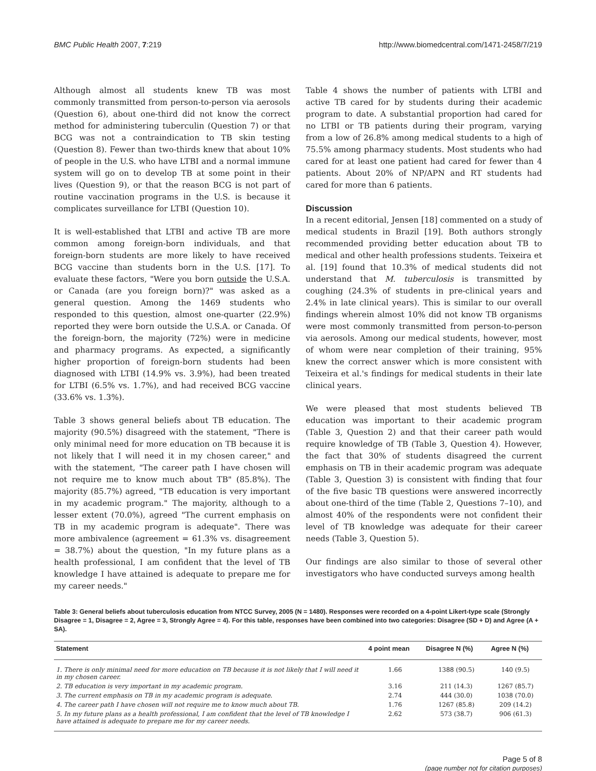BMC Public Health 2007, 7:219 http://www.biomedcentral.com/1471-2458/7/219
Although almost all students knew TB was most commonly transmitted from person-to-person via aerosols (Question 6), about one-third did not know the correct method for administering tuberculin (Question 7) or that BCG was not a contraindication to TB skin testing (Question 8). Fewer than two-thirds knew that about 10% of people in the U.S. who have LTBI and a normal immune system will go on to develop TB at some point in their lives (Question 9), or that the reason BCG is not part of routine vaccination programs in the U.S. is because it complicates surveillance for LTBI (Question 10).
It is well-established that LTBI and active TB are more common among foreign-born individuals, and that foreign-born students are more likely to have received BCG vaccine than students born in the U.S. [17]. To evaluate these factors, "Were you born outside the U.S.A. or Canada (are you foreign born)?" was asked as a general question. Among the 1469 students who responded to this question, almost one-quarter (22.9%) reported they were born outside the U.S.A. or Canada. Of the foreign-born, the majority (72%) were in medicine and pharmacy programs. As expected, a significantly higher proportion of foreign-born students had been diagnosed with LTBI (14.9% vs. 3.9%), had been treated for LTBI (6.5% vs. 1.7%), and had received BCG vaccine (33.6% vs. 1.3%).
Table 3 shows general beliefs about TB education. The majority (90.5%) disagreed with the statement, "There is only minimal need for more education on TB because it is not likely that I will need it in my chosen career," and with the statement, "The career path I have chosen will not require me to know much about TB" (85.8%). The majority (85.7%) agreed, "TB education is very important in my academic program." The majority, although to a lesser extent (70.0%), agreed "The current emphasis on TB in my academic program is adequate". There was more ambivalence (agreement = 61.3% vs. disagreement = 38.7%) about the question, "In my future plans as a health professional, I am confident that the level of TB knowledge I have attained is adequate to prepare me for my career needs."
Table 4 shows the number of patients with LTBI and active TB cared for by students during their academic program to date. A substantial proportion had cared for no LTBI or TB patients during their program, varying from a low of 26.8% among medical students to a high of 75.5% among pharmacy students. Most students who had cared for at least one patient had cared for fewer than 4 patients. About 20% of NP/APN and RT students had cared for more than 6 patients.
Discussion
In a recent editorial, Jensen [18] commented on a study of medical students in Brazil [19]. Both authors strongly recommended providing better education about TB to medical and other health professions students. Teixeira et al. [19] found that 10.3% of medical students did not understand that M. tuberculosis is transmitted by coughing (24.3% of students in pre-clinical years and 2.4% in late clinical years). This is similar to our overall findings wherein almost 10% did not know TB organisms were most commonly transmitted from person-to-person via aerosols. Among our medical students, however, most of whom were near completion of their training, 95% knew the correct answer which is more consistent with Teixeira et al.'s findings for medical students in their late clinical years.
We were pleased that most students believed TB education was important to their academic program (Table 3, Question 2) and that their career path would require knowledge of TB (Table 3, Question 4). However, the fact that 30% of students disagreed the current emphasis on TB in their academic program was adequate (Table 3, Question 3) is consistent with finding that four of the five basic TB questions were answered incorrectly about one-third of the time (Table 2, Questions 7–10), and almost 40% of the respondents were not confident their level of TB knowledge was adequate for their career needs (Table 3, Question 5).
Our findings are also similar to those of several other investigators who have conducted surveys among health
Table 3: General beliefs about tuberculosis education from NTCC Survey, 2005 (N = 1480). Responses were recorded on a 4-point Likert-type scale (Strongly Disagree = 1, Disagree = 2, Agree = 3, Strongly Agree = 4). For this table, responses have been combined into two categories: Disagree (SD + D) and Agree (A + SA).
| Statement | 4 point mean | Disagree N (%) | Agree N (%) |
| --- | --- | --- | --- |
| 1. There is only minimal need for more education on TB because it is not likely that I will need it in my chosen career. | 1.66 | 1388 (90.5) | 140 (9.5) |
| 2. TB education is very important in my academic program. | 3.16 | 211 (14.3) | 1267 (85.7) |
| 3. The current emphasis on TB in my academic program is adequate. | 2.74 | 444 (30.0) | 1038 (70.0) |
| 4. The career path I have chosen will not require me to know much about TB. | 1.76 | 1267 (85.8) | 209 (14.2) |
| 5. In my future plans as a health professional, I am confident that the level of TB knowledge I have attained is adequate to prepare me for my career needs. | 2.62 | 573 (38.7) | 906 (61.3) |
Page 5 of 8
(page number not for citation purposes)